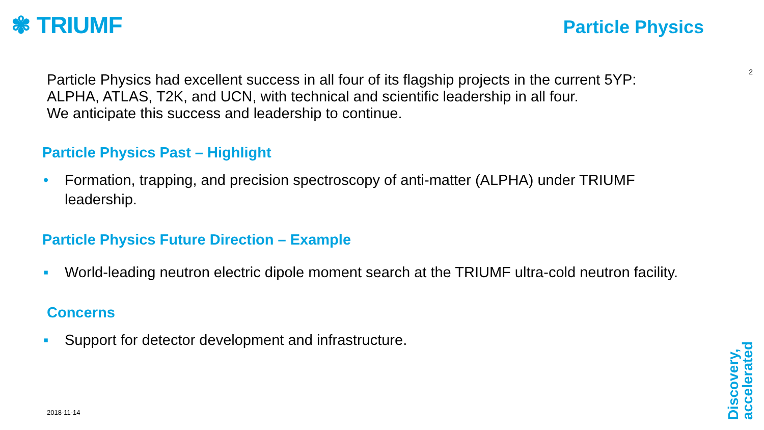✾ TRIUMF
Particle Physics
2
Particle Physics had excellent success in all four of its flagship projects in the current 5YP:
ALPHA, ATLAS, T2K, and UCN, with technical and scientific leadership in all four.
We anticipate this success and leadership to continue.
Particle Physics Past – Highlight
• Formation, trapping, and precision spectroscopy of anti-matter (ALPHA) under TRIUMF leadership.
Particle Physics Future Direction – Example
▪ World-leading neutron electric dipole moment search at the TRIUMF ultra-cold neutron facility.
Concerns
▪ Support for detector development and infrastructure.
2018-11-14
Discovery,
accelerated